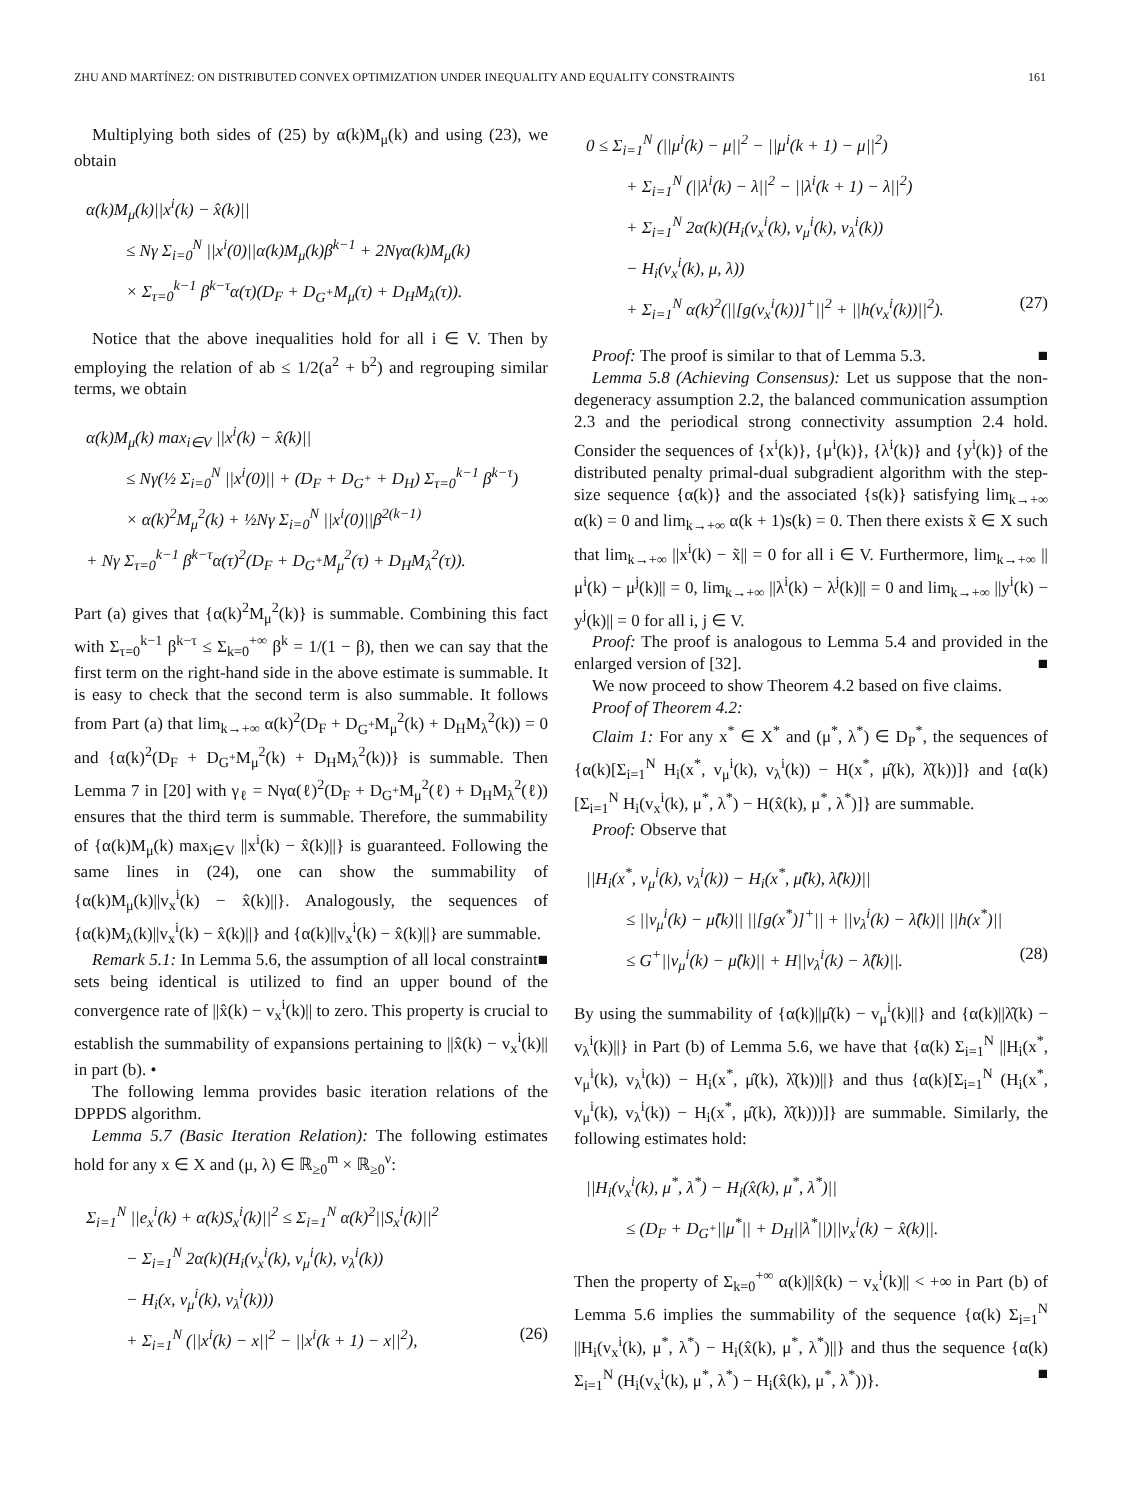ZHU AND MARTÍNEZ: ON DISTRIBUTED CONVEX OPTIMIZATION UNDER INEQUALITY AND EQUALITY CONSTRAINTS 161
Multiplying both sides of (25) by α(k)M<sub>μ</sub>(k) and using (23), we obtain
α(k)M<sub>μ</sub>(k)||x<sup>i</sup>(k) − x̂(k)||
≤ Nγ Σ<sub>i=0</sub><sup>N</sup> ||x<sup>i</sup>(0)||α(k)M<sub>μ</sub>(k)β<sup>k−1</sup> + 2Nγα(k)M<sub>μ</sub>(k)
× Σ<sub>τ=0</sub><sup>k−1</sup> β<sup>k−τ</sup>α(τ)(D<sub>F</sub> + D<sub>G<sup>+</sup></sub>M<sub>μ</sub>(τ) + D<sub>H</sub>M<sub>λ</sub>(τ)).
Notice that the above inequalities hold for all i ∈ V. Then by employing the relation of ab ≤ 1/2(a<sup>2</sup> + b<sup>2</sup>) and regrouping similar terms, we obtain
α(k)M<sub>μ</sub>(k) max<sub>i∈V</sub> ||x<sup>i</sup>(k) − x̂(k)||
≤ Nγ(½ Σ<sub>i=0</sub><sup>N</sup> ||x<sup>i</sup>(0)|| + (D<sub>F</sub> + D<sub>G<sup>+</sup></sub> + D<sub>H</sub>) Σ<sub>τ=0</sub><sup>k−1</sup> β<sup>k−τ</sup>)
× α(k)<sup>2</sup>M<sub>μ</sub><sup>2</sup>(k) + ½Nγ Σ<sub>i=0</sub><sup>N</sup> ||x<sup>i</sup>(0)||β<sup>2(k−1)</sup>
+ Nγ Σ<sub>τ=0</sub><sup>k−1</sup> β<sup>k−τ</sup>α(τ)<sup>2</sup>(D<sub>F</sub> + D<sub>G<sup>+</sup></sub>M<sub>μ</sub><sup>2</sup>(τ) + D<sub>H</sub>M<sub>λ</sub><sup>2</sup>(τ)).
Part (a) gives that {α(k)<sup>2</sup>M<sub>μ</sub><sup>2</sup>(k)} is summable. Combining this fact with Σ<sub>τ=0</sub><sup>k−1</sup> β<sup>k−τ</sup> ≤ Σ<sub>k=0</sub><sup>+∞</sup> β<sup>k</sup> = 1/(1 − β), then we can say that the first term on the right-hand side in the above estimate is summable. It is easy to check that the second term is also summable. It follows from Part (a) that lim<sub>k→+∞</sub> α(k)<sup>2</sup>(D<sub>F</sub> + D<sub>G<sup>+</sup></sub>M<sub>μ</sub><sup>2</sup>(k) + D<sub>H</sub>M<sub>λ</sub><sup>2</sup>(k)) = 0 and {α(k)<sup>2</sup>(D<sub>F</sub> + D<sub>G<sup>+</sup></sub>M<sub>μ</sub><sup>2</sup>(k) + D<sub>H</sub>M<sub>λ</sub><sup>2</sup>(k))} is summable. Then Lemma 7 in [20] with γ<sub>ℓ</sub> = Nγα(ℓ)<sup>2</sup>(D<sub>F</sub> + D<sub>G<sup>+</sup></sub>M<sub>μ</sub><sup>2</sup>(ℓ) + D<sub>H</sub>M<sub>λ</sub><sup>2</sup>(ℓ)) ensures that the third term is summable. Therefore, the summability of {α(k)M<sub>μ</sub>(k) max<sub>i∈V</sub> ||x<sup>i</sup>(k) − x̂(k)||} is guaranteed. Following the same lines in (24), one can show the summability of {α(k)M<sub>μ</sub>(k)||v<sub>x</sub><sup>i</sup>(k) − x̂(k)||}. Analogously, the sequences of {α(k)M<sub>λ</sub>(k)||v<sub>x</sub><sup>i</sup>(k) − x̂(k)||} and {α(k)||v<sub>x</sub><sup>i</sup>(k) − x̂(k)||} are summable. ■
Remark 5.1: In Lemma 5.6, the assumption of all local constraint sets being identical is utilized to find an upper bound of the convergence rate of ||x̂(k) − v<sub>x</sub><sup>i</sup>(k)|| to zero. This property is crucial to establish the summability of expansions pertaining to ||x̂(k) − v<sub>x</sub><sup>i</sup>(k)|| in part (b). •
The following lemma provides basic iteration relations of the DPPDS algorithm.
Lemma 5.7 (Basic Iteration Relation): The following estimates hold for any x ∈ X and (μ, λ) ∈ ℝ<sub>≥0</sub><sup>m</sup> × ℝ<sub>≥0</sub><sup>ν</sup>:
Σ<sub>i=1</sub><sup>N</sup> ||e<sub>x</sub><sup>i</sup>(k) + α(k)S<sub>x</sub><sup>i</sup>(k)||<sup>2</sup> ≤ Σ<sub>i=1</sub><sup>N</sup> α(k)<sup>2</sup>||S<sub>x</sub><sup>i</sup>(k)||<sup>2</sup>
− Σ<sub>i=1</sub><sup>N</sup> 2α(k)(H<sub>i</sub>(v<sub>x</sub><sup>i</sup>(k), v<sub>μ</sub><sup>i</sup>(k), v<sub>λ</sub><sup>i</sup>(k))
− H<sub>i</sub>(x, v<sub>μ</sub><sup>i</sup>(k), v<sub>λ</sub><sup>i</sup>(k)))
+ Σ<sub>i=1</sub><sup>N</sup> (||x<sup>i</sup>(k) − x||<sup>2</sup> − ||x<sup>i</sup>(k + 1) − x||<sup>2</sup>), (26)
0 ≤ Σ<sub>i=1</sub><sup>N</sup> (||μ<sup>i</sup>(k) − μ||<sup>2</sup> − ||μ<sup>i</sup>(k + 1) − μ||<sup>2</sup>)
+ Σ<sub>i=1</sub><sup>N</sup> (||λ<sup>i</sup>(k) − λ||<sup>2</sup> − ||λ<sup>i</sup>(k + 1) − λ||<sup>2</sup>)
+ Σ<sub>i=1</sub><sup>N</sup> 2α(k)(H<sub>i</sub>(v<sub>x</sub><sup>i</sup>(k), v<sub>μ</sub><sup>i</sup>(k), v<sub>λ</sub><sup>i</sup>(k))
− H<sub>i</sub>(v<sub>x</sub><sup>i</sup>(k), μ, λ))
+ Σ<sub>i=1</sub><sup>N</sup> α(k)<sup>2</sup>(||[g(v<sub>x</sub><sup>i</sup>(k))]<sup>+</sup>||<sup>2</sup> + ||h(v<sub>x</sub><sup>i</sup>(k))||<sup>2</sup>). (27)
Proof: The proof is similar to that of Lemma 5.3. ■
Lemma 5.8 (Achieving Consensus): Let us suppose that the non-degeneracy assumption 2.2, the balanced communication assumption 2.3 and the periodical strong connectivity assumption 2.4 hold. Consider the sequences of {x<sup>i</sup>(k)}, {μ<sup>i</sup>(k)}, {λ<sup>i</sup>(k)} and {y<sup>i</sup>(k)} of the distributed penalty primal-dual subgradient algorithm with the step-size sequence {α(k)} and the associated {s(k)} satisfying lim<sub>k→+∞</sub> α(k) = 0 and lim<sub>k→+∞</sub> α(k + 1)s(k) = 0. Then there exists x̃ ∈ X such that lim<sub>k→+∞</sub> ||x<sup>i</sup>(k) − x̃|| = 0 for all i ∈ V. Furthermore, lim<sub>k→+∞</sub> ||μ<sup>i</sup>(k) − μ<sup>j</sup>(k)|| = 0, lim<sub>k→+∞</sub> ||λ<sup>i</sup>(k) − λ<sup>j</sup>(k)|| = 0 and lim<sub>k→+∞</sub> ||y<sup>i</sup>(k) − y<sup>j</sup>(k)|| = 0 for all i, j ∈ V.
Proof: The proof is analogous to Lemma 5.4 and provided in the enlarged version of [32]. ■
We now proceed to show Theorem 4.2 based on five claims.
Proof of Theorem 4.2:
Claim 1: For any x<sup>*</sup> ∈ X<sup>*</sup> and (μ<sup>*</sup>, λ<sup>*</sup>) ∈ D<sub>P</sub><sup>*</sup>, the sequences of {α(k)[Σ<sub>i=1</sub><sup>N</sup> H<sub>i</sub>(x<sup>*</sup>, v<sub>μ</sub><sup>i</sup>(k), v<sub>λ</sub><sup>i</sup>(k)) − H(x<sup>*</sup>, μ̂(k), λ̂(k))]} and {α(k)[Σ<sub>i=1</sub><sup>N</sup> H<sub>i</sub>(v<sub>x</sub><sup>i</sup>(k), μ<sup>*</sup>, λ<sup>*</sup>) − H(x̂(k), μ<sup>*</sup>, λ<sup>*</sup>)]} are summable.
Proof: Observe that
||H<sub>i</sub>(x<sup>*</sup>, v<sub>μ</sub><sup>i</sup>(k), v<sub>λ</sub><sup>i</sup>(k)) − H<sub>i</sub>(x<sup>*</sup>, μ̂(k), λ̂(k))||
≤ ||v<sub>μ</sub><sup>i</sup>(k) − μ̂(k)|| ||[g(x<sup>*</sup>)]<sup>+</sup>|| + ||v<sub>λ</sub><sup>i</sup>(k) − λ̂(k)|| ||h(x<sup>*</sup>)||
≤ G<sup>+</sup>||v<sub>μ</sub><sup>i</sup>(k) − μ̂(k)|| + H||v<sub>λ</sub><sup>i</sup>(k) − λ̂(k)||. (28)
By using the summability of {α(k)||μ̂(k) − v<sub>μ</sub><sup>i</sup>(k)||} and {α(k)||λ̂(k) − v<sub>λ</sub><sup>i</sup>(k)||} in Part (b) of Lemma 5.6, we have that {α(k) Σ<sub>i=1</sub><sup>N</sup> ||H<sub>i</sub>(x<sup>*</sup>, v<sub>μ</sub><sup>i</sup>(k), v<sub>λ</sub><sup>i</sup>(k)) − H<sub>i</sub>(x<sup>*</sup>, μ̂(k), λ̂(k))||} and thus {α(k)[Σ<sub>i=1</sub><sup>N</sup> (H<sub>i</sub>(x<sup>*</sup>, v<sub>μ</sub><sup>i</sup>(k), v<sub>λ</sub><sup>i</sup>(k)) − H<sub>i</sub>(x<sup>*</sup>, μ̂(k), λ̂(k)))]} are summable. Similarly, the following estimates hold:
||H<sub>i</sub>(v<sub>x</sub><sup>i</sup>(k), μ<sup>*</sup>, λ<sup>*</sup>) − H<sub>i</sub>(x̂(k), μ<sup>*</sup>, λ<sup>*</sup>)||
≤ (D<sub>F</sub> + D<sub>G<sup>+</sup></sub>||μ<sup>*</sup>|| + D<sub>H</sub>||λ<sup>*</sup>||)||v<sub>x</sub><sup>i</sup>(k) − x̂(k)||.
Then the property of Σ<sub>k=0</sub><sup>+∞</sup> α(k)||x̂(k) − v<sub>x</sub><sup>i</sup>(k)|| < +∞ in Part (b) of Lemma 5.6 implies the summability of the sequence {α(k) Σ<sub>i=1</sub><sup>N</sup> ||H<sub>i</sub>(v<sub>x</sub><sup>i</sup>(k), μ<sup>*</sup>, λ<sup>*</sup>) − H<sub>i</sub>(x̂(k), μ<sup>*</sup>, λ<sup>*</sup>)||} and thus the sequence {α(k) Σ<sub>i=1</sub><sup>N</sup> (H<sub>i</sub>(v<sub>x</sub><sup>i</sup>(k), μ<sup>*</sup>, λ<sup>*</sup>) − H<sub>i</sub>(x̂(k), μ<sup>*</sup>, λ<sup>*</sup>))}. ■